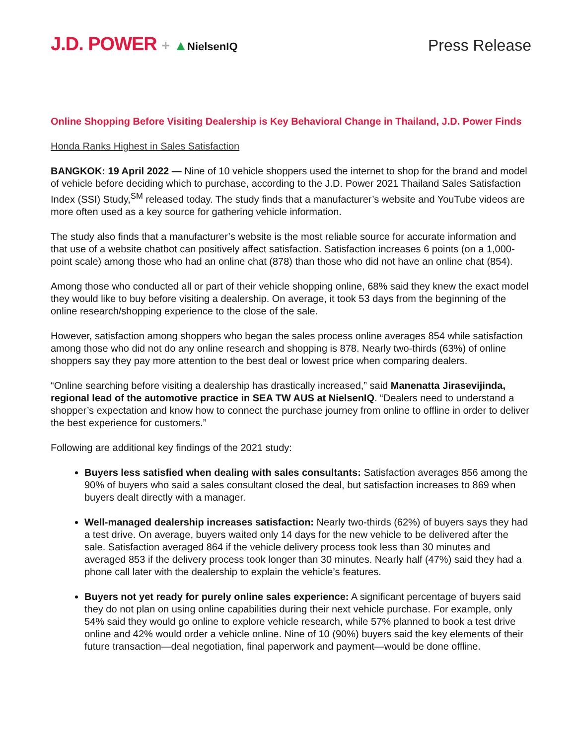J.D. POWER + ▲NielsenIQ
Press Release
Online Shopping Before Visiting Dealership is Key Behavioral Change in Thailand, J.D. Power Finds
Honda Ranks Highest in Sales Satisfaction
BANGKOK: 19 April 2022 — Nine of 10 vehicle shoppers used the internet to shop for the brand and model of vehicle before deciding which to purchase, according to the J.D. Power 2021 Thailand Sales Satisfaction Index (SSI) Study,<sup>SM</sup> released today. The study finds that a manufacturer’s website and YouTube videos are more often used as a key source for gathering vehicle information.
The study also finds that a manufacturer’s website is the most reliable source for accurate information and that use of a website chatbot can positively affect satisfaction. Satisfaction increases 6 points (on a 1,000-point scale) among those who had an online chat (878) than those who did not have an online chat (854).
Among those who conducted all or part of their vehicle shopping online, 68% said they knew the exact model they would like to buy before visiting a dealership. On average, it took 53 days from the beginning of the online research/shopping experience to the close of the sale.
However, satisfaction among shoppers who began the sales process online averages 854 while satisfaction among those who did not do any online research and shopping is 878. Nearly two-thirds (63%) of online shoppers say they pay more attention to the best deal or lowest price when comparing dealers.
“Online searching before visiting a dealership has drastically increased,” said Manenatta Jirasevijinda, regional lead of the automotive practice in SEA TW AUS at NielsenIQ. “Dealers need to understand a shopper’s expectation and know how to connect the purchase journey from online to offline in order to deliver the best experience for customers.”
Following are additional key findings of the 2021 study:
Buyers less satisfied when dealing with sales consultants: Satisfaction averages 856 among the 90% of buyers who said a sales consultant closed the deal, but satisfaction increases to 869 when buyers dealt directly with a manager.
Well-managed dealership increases satisfaction: Nearly two-thirds (62%) of buyers says they had a test drive. On average, buyers waited only 14 days for the new vehicle to be delivered after the sale. Satisfaction averaged 864 if the vehicle delivery process took less than 30 minutes and averaged 853 if the delivery process took longer than 30 minutes. Nearly half (47%) said they had a phone call later with the dealership to explain the vehicle’s features.
Buyers not yet ready for purely online sales experience: A significant percentage of buyers said they do not plan on using online capabilities during their next vehicle purchase. For example, only 54% said they would go online to explore vehicle research, while 57% planned to book a test drive online and 42% would order a vehicle online. Nine of 10 (90%) buyers said the key elements of their future transaction—deal negotiation, final paperwork and payment—would be done offline.